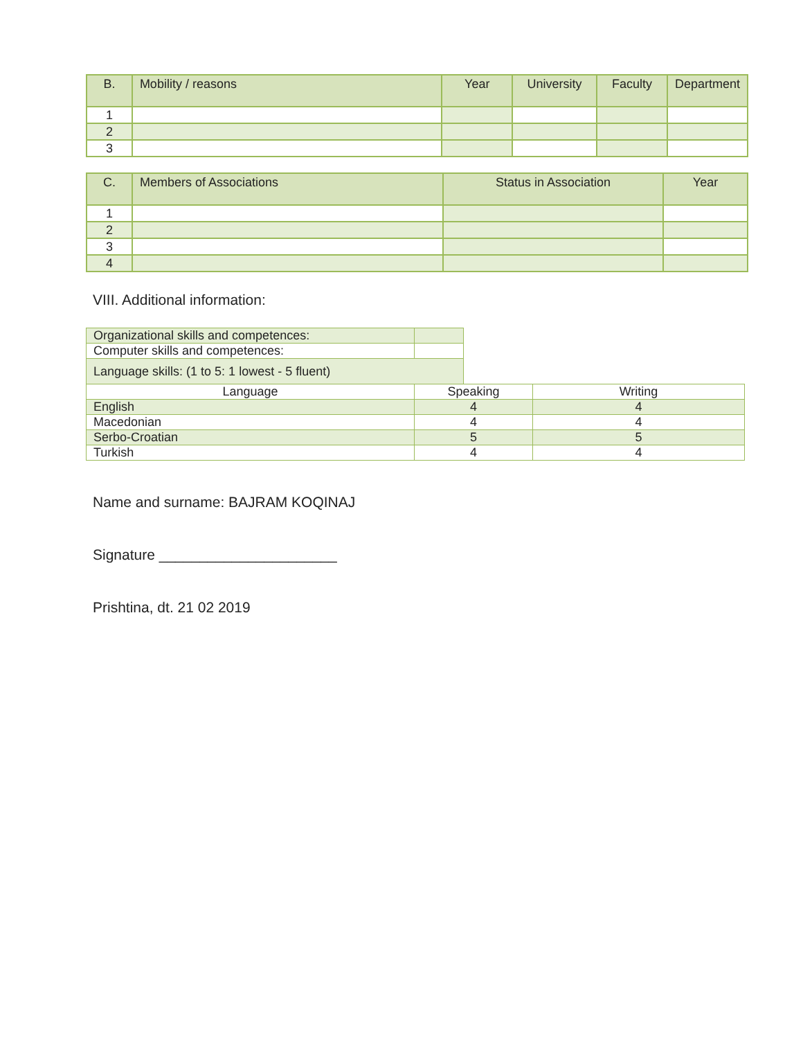| B. | Mobility / reasons | Year | University | Faculty | Department |
| --- | --- | --- | --- | --- | --- |
| 1 | | | | | |
| 2 | | | | | |
| 3 | | | | | |
| C. | Members of Associations | Status in Association | Year |
| --- | --- | --- | --- |
| 1 | | | |
| 2 | | | |
| 3 | | | |
| 4 | | | |
VIII. Additional information:
| Organizational skills and competences: | | | |
| Computer skills and competences: | | | |
| Language skills: (1 to 5: 1 lowest - 5 fluent) | | | |
| Language | Speaking | | Writing |
| English | 4 | | 4 |
| Macedonian | 4 | | 4 |
| Serbo-Croatian | 5 | | 5 |
| Turkish | 4 | | 4 |
Name and surname: BAJRAM KOQINAJ
Signature ______________________
Prishtina, dt. 21 02 2019